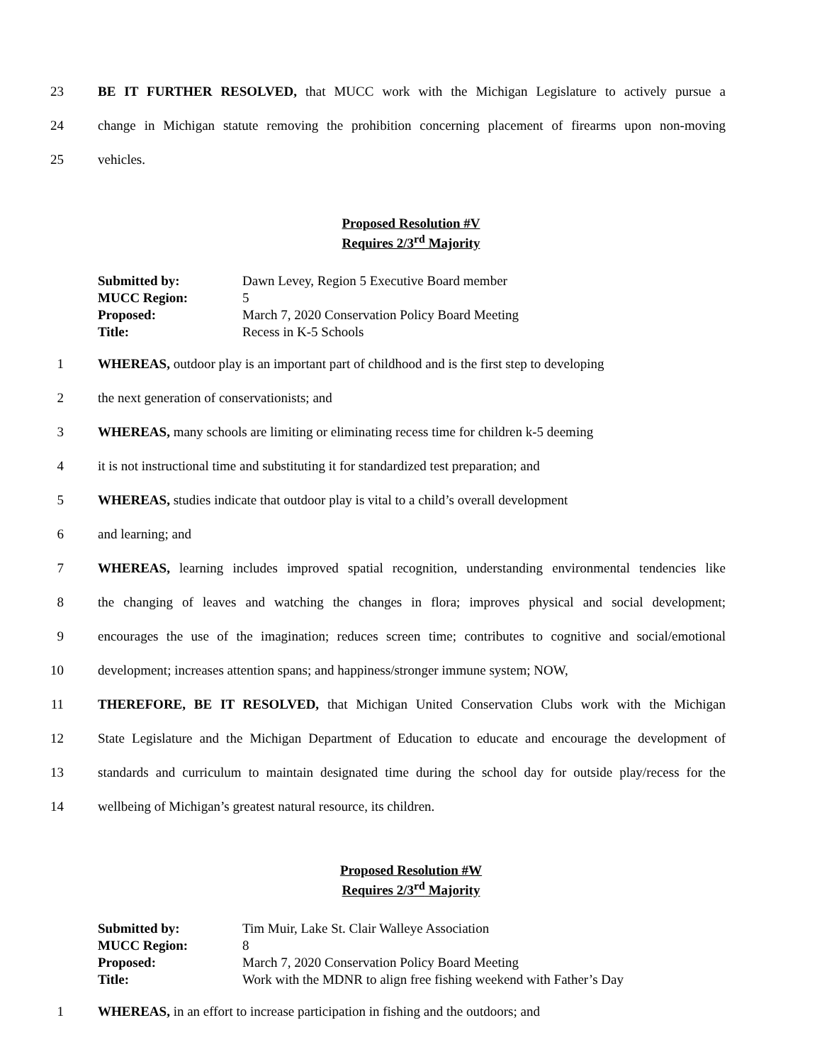23 BE IT FURTHER RESOLVED, that MUCC work with the Michigan Legislature to actively pursue a
24 change in Michigan statute removing the prohibition concerning placement of firearms upon non-moving
25 vehicles.
Proposed Resolution #V
Requires 2/3<sup>rd</sup> Majority
Submitted by: Dawn Levey, Region 5 Executive Board member
MUCC Region: 5
Proposed: March 7, 2020 Conservation Policy Board Meeting
Title: Recess in K-5 Schools
1 WHEREAS, outdoor play is an important part of childhood and is the first step to developing
2 the next generation of conservationists; and
3 WHEREAS, many schools are limiting or eliminating recess time for children k-5 deeming
4 it is not instructional time and substituting it for standardized test preparation; and
5 WHEREAS, studies indicate that outdoor play is vital to a child’s overall development
6 and learning; and
7 WHEREAS, learning includes improved spatial recognition, understanding environmental tendencies like
8 the changing of leaves and watching the changes in flora; improves physical and social development;
9 encourages the use of the imagination; reduces screen time; contributes to cognitive and social/emotional
10 development; increases attention spans; and happiness/stronger immune system; NOW,
11 THEREFORE, BE IT RESOLVED, that Michigan United Conservation Clubs work with the Michigan
12 State Legislature and the Michigan Department of Education to educate and encourage the development of
13 standards and curriculum to maintain designated time during the school day for outside play/recess for the
14 wellbeing of Michigan’s greatest natural resource, its children.
Proposed Resolution #W
Requires 2/3<sup>rd</sup> Majority
Submitted by: Tim Muir, Lake St. Clair Walleye Association
MUCC Region: 8
Proposed: March 7, 2020 Conservation Policy Board Meeting
Title: Work with the MDNR to align free fishing weekend with Father’s Day
1 WHEREAS, in an effort to increase participation in fishing and the outdoors; and